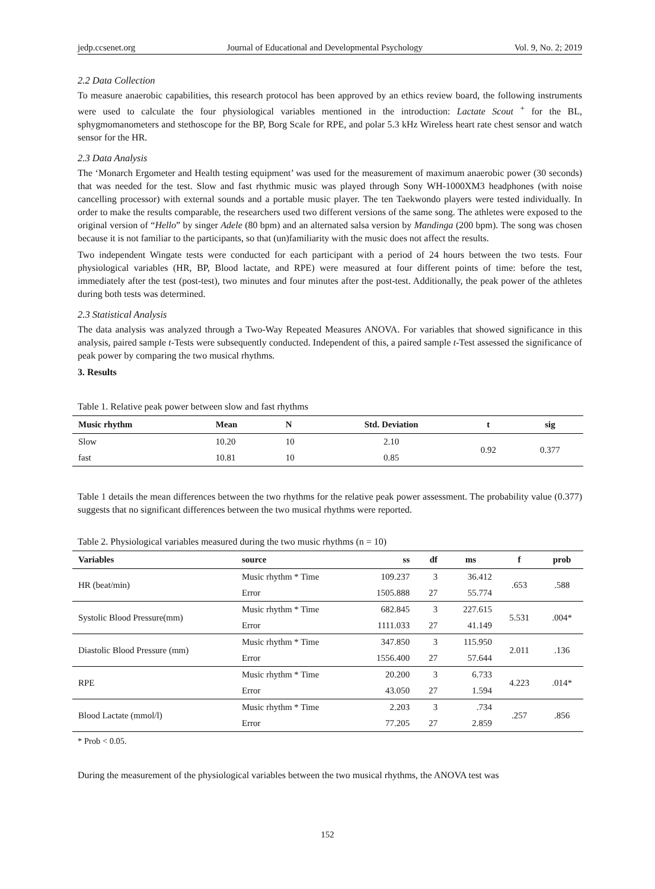jedp.ccsenet.org Journal of Educational and Developmental Psychology Vol. 9, No. 2; 2019
2.2 Data Collection
To measure anaerobic capabilities, this research protocol has been approved by an ethics review board, the following instruments were used to calculate the four physiological variables mentioned in the introduction: Lactate Scout <sup>+</sup> for the BL, sphygmomanometers and stethoscope for the BP, Borg Scale for RPE, and polar 5.3 kHz Wireless heart rate chest sensor and watch sensor for the HR.
2.3 Data Analysis
The ‘Monarch Ergometer and Health testing equipment’ was used for the measurement of maximum anaerobic power (30 seconds) that was needed for the test. Slow and fast rhythmic music was played through Sony WH-1000XM3 headphones (with noise cancelling processor) with external sounds and a portable music player. The ten Taekwondo players were tested individually. In order to make the results comparable, the researchers used two different versions of the same song. The athletes were exposed to the original version of “Hello” by singer Adele (80 bpm) and an alternated salsa version by Mandinga (200 bpm). The song was chosen because it is not familiar to the participants, so that (un)familiarity with the music does not affect the results.
Two independent Wingate tests were conducted for each participant with a period of 24 hours between the two tests. Four physiological variables (HR, BP, Blood lactate, and RPE) were measured at four different points of time: before the test, immediately after the test (post-test), two minutes and four minutes after the post-test. Additionally, the peak power of the athletes during both tests was determined.
2.3 Statistical Analysis
The data analysis was analyzed through a Two-Way Repeated Measures ANOVA. For variables that showed significance in this analysis, paired sample t-Tests were subsequently conducted. Independent of this, a paired sample t-Test assessed the significance of peak power by comparing the two musical rhythms.
3. Results
Table 1. Relative peak power between slow and fast rhythms
| Music rhythm | Mean | N | Std. Deviation | t | sig |
| --- | --- | --- | --- | --- | --- |
| Slow | 10.20 | 10 | 2.10 | 0.92 | 0.377 |
| fast | 10.81 | 10 | 0.85 | | |
Table 1 details the mean differences between the two rhythms for the relative peak power assessment. The probability value (0.377) suggests that no significant differences between the two musical rhythms were reported.
Table 2. Physiological variables measured during the two music rhythms (n = 10)
| Variables | source | ss | df | ms | f | prob |
| --- | --- | --- | --- | --- | --- | --- |
| HR (beat/min) | Music rhythm * Time | 109.237 | 3 | 36.412 | .653 | .588 |
| | Error | 1505.888 | 27 | 55.774 | | |
| Systolic Blood Pressure(mm) | Music rhythm * Time | 682.845 | 3 | 227.615 | 5.531 | .004* |
| | Error | 1111.033 | 27 | 41.149 | | |
| Diastolic Blood Pressure (mm) | Music rhythm * Time | 347.850 | 3 | 115.950 | 2.011 | .136 |
| | Error | 1556.400 | 27 | 57.644 | | |
| RPE | Music rhythm * Time | 20.200 | 3 | 6.733 | 4.223 | .014* |
| | Error | 43.050 | 27 | 1.594 | | |
| Blood Lactate (mmol/l) | Music rhythm * Time | 2.203 | 3 | .734 | .257 | .856 |
| | Error | 77.205 | 27 | 2.859 | | |
* Prob < 0.05.
During the measurement of the physiological variables between the two musical rhythms, the ANOVA test was
152